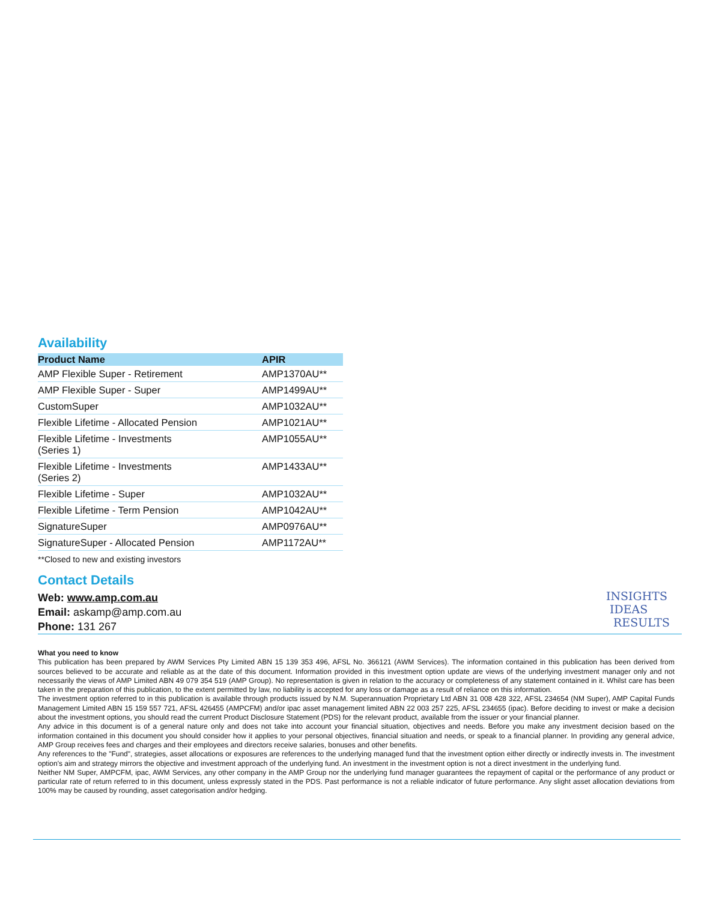Availability
| Product Name | APIR |
| --- | --- |
| AMP Flexible Super - Retirement | AMP1370AU** |
| AMP Flexible Super - Super | AMP1499AU** |
| CustomSuper | AMP1032AU** |
| Flexible Lifetime - Allocated Pension | AMP1021AU** |
| Flexible Lifetime - Investments (Series 1) | AMP1055AU** |
| Flexible Lifetime - Investments (Series 2) | AMP1433AU** |
| Flexible Lifetime - Super | AMP1032AU** |
| Flexible Lifetime - Term Pension | AMP1042AU** |
| SignatureSuper | AMP0976AU** |
| SignatureSuper - Allocated Pension | AMP1172AU** |
**Closed to new and existing investors
Contact Details
Web: www.amp.com.au
Email: askamp@amp.com.au
Phone: 131 267
INSIGHTS
IDEAS
RESULTS
What you need to know
This publication has been prepared by AWM Services Pty Limited ABN 15 139 353 496, AFSL No. 366121 (AWM Services). The information contained in this publication has been derived from sources believed to be accurate and reliable as at the date of this document. Information provided in this investment option update are views of the underlying investment manager only and not necessarily the views of AMP Limited ABN 49 079 354 519 (AMP Group). No representation is given in relation to the accuracy or completeness of any statement contained in it. Whilst care has been taken in the preparation of this publication, to the extent permitted by law, no liability is accepted for any loss or damage as a result of reliance on this information.
The investment option referred to in this publication is available through products issued by N.M. Superannuation Proprietary Ltd ABN 31 008 428 322, AFSL 234654 (NM Super), AMP Capital Funds Management Limited ABN 15 159 557 721, AFSL 426455 (AMPCFM) and/or ipac asset management limited ABN 22 003 257 225, AFSL 234655 (ipac). Before deciding to invest or make a decision about the investment options, you should read the current Product Disclosure Statement (PDS) for the relevant product, available from the issuer or your financial planner.
Any advice in this document is of a general nature only and does not take into account your financial situation, objectives and needs. Before you make any investment decision based on the information contained in this document you should consider how it applies to your personal objectives, financial situation and needs, or speak to a financial planner. In providing any general advice, AMP Group receives fees and charges and their employees and directors receive salaries, bonuses and other benefits.
Any references to the "Fund", strategies, asset allocations or exposures are references to the underlying managed fund that the investment option either directly or indirectly invests in. The investment option's aim and strategy mirrors the objective and investment approach of the underlying fund. An investment in the investment option is not a direct investment in the underlying fund.
Neither NM Super, AMPCFM, ipac, AWM Services, any other company in the AMP Group nor the underlying fund manager guarantees the repayment of capital or the performance of any product or particular rate of return referred to in this document, unless expressly stated in the PDS. Past performance is not a reliable indicator of future performance. Any slight asset allocation deviations from 100% may be caused by rounding, asset categorisation and/or hedging.